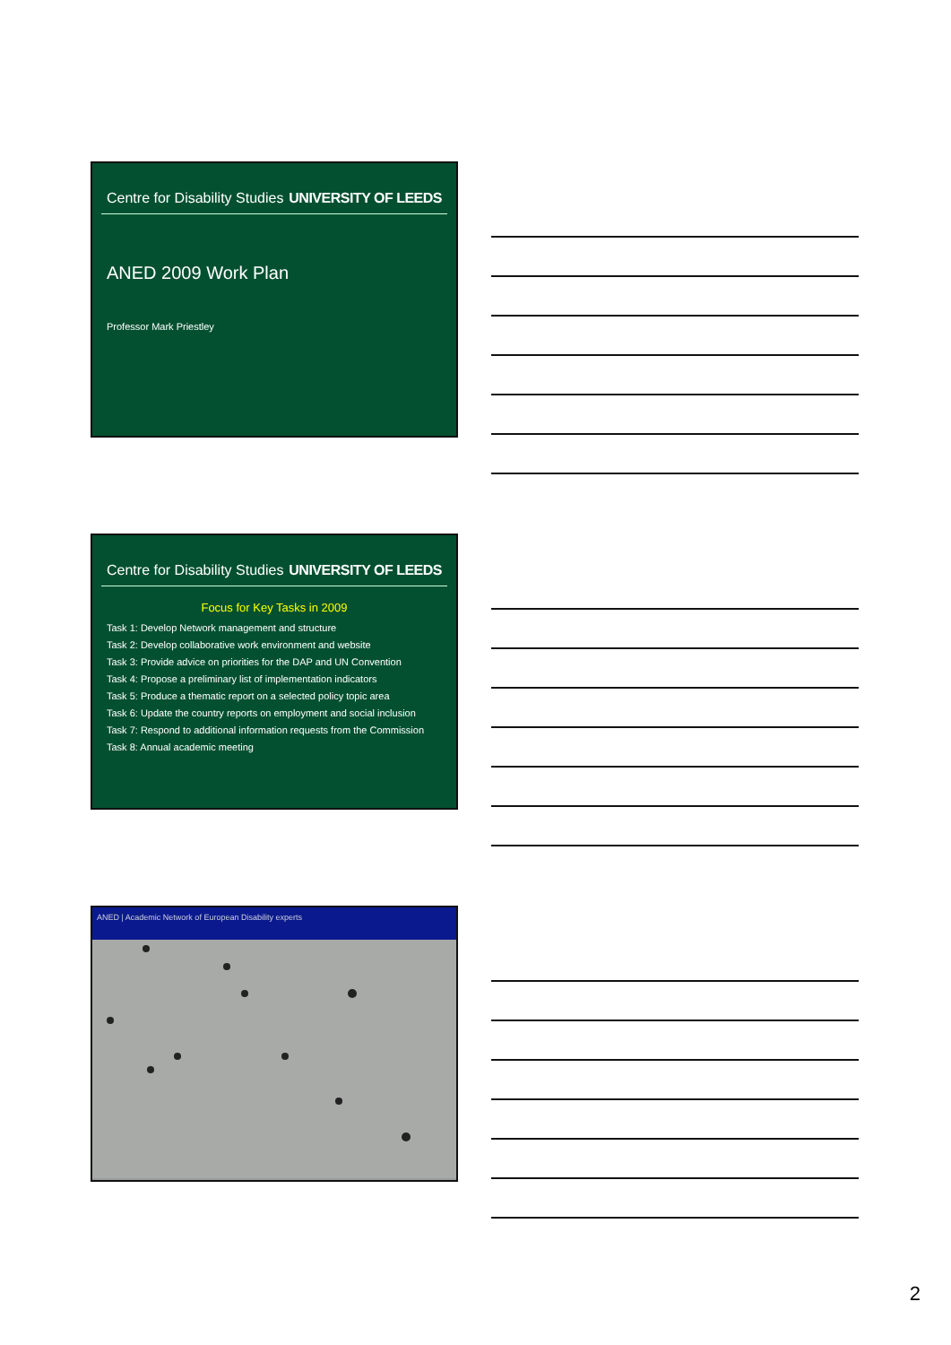Centre for Disability Studies UNIVERSITY OF LEEDS
ANED 2009 Work Plan
Professor Mark Priestley
Centre for Disability Studies UNIVERSITY OF LEEDS
Focus for Key Tasks in 2009
Task 1: Develop Network management and structure
Task 2: Develop collaborative work environment and website
Task 3: Provide advice on priorities for the DAP and UN Convention
Task 4: Propose a preliminary list of implementation indicators
Task 5: Produce a thematic report on a selected policy topic area
Task 6: Update the country reports on employment and social inclusion
Task 7: Respond to additional information requests from the Commission
Task 8: Annual academic meeting
ANED | Academic Network of European Disability experts
2